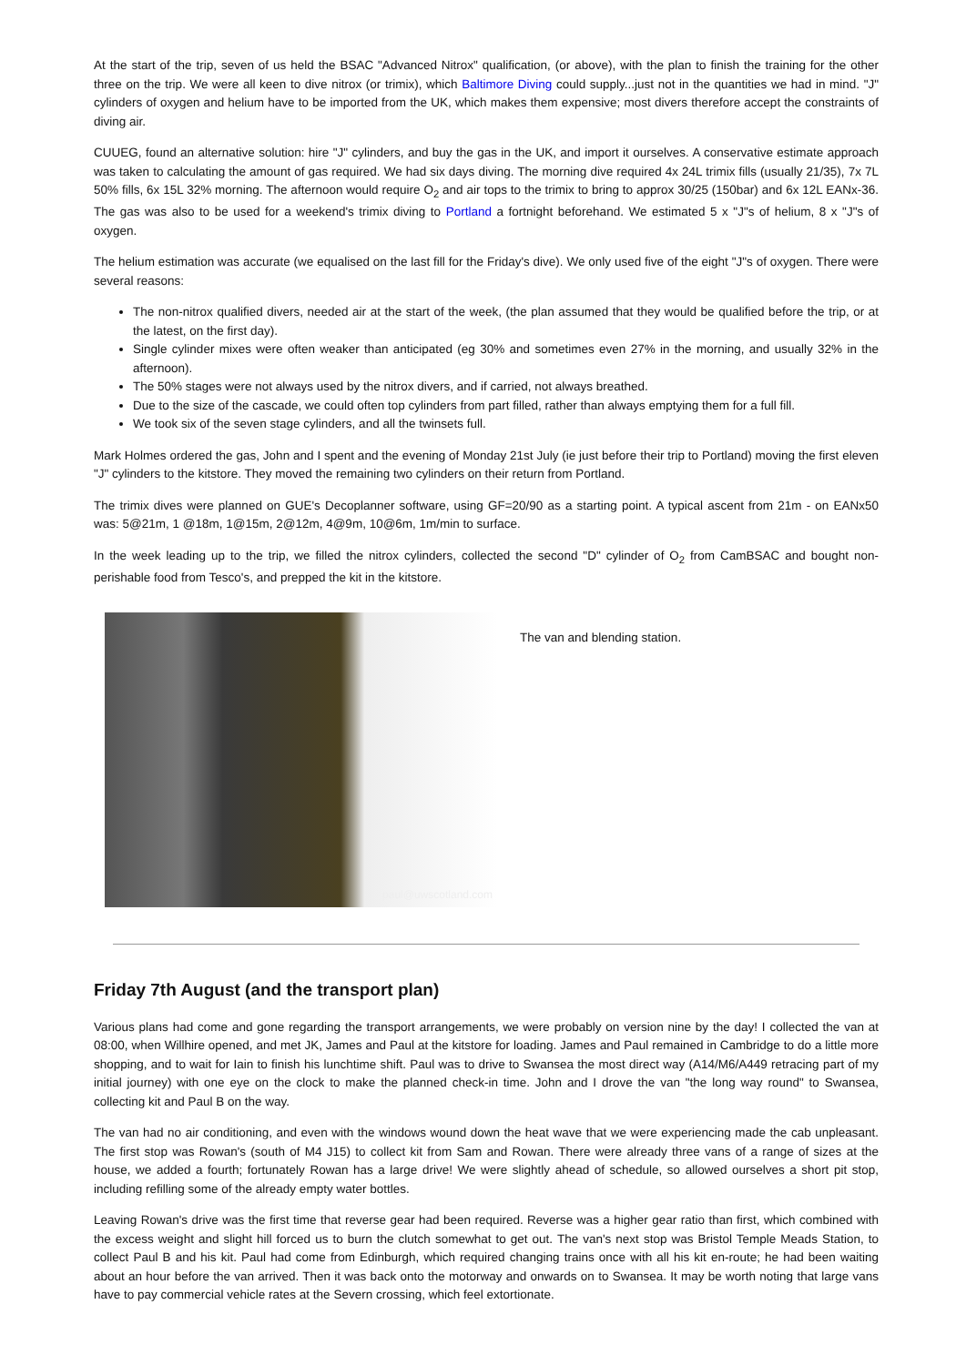At the start of the trip, seven of us held the BSAC "Advanced Nitrox" qualification, (or above), with the plan to finish the training for the other three on the trip. We were all keen to dive nitrox (or trimix), which Baltimore Diving could supply...just not in the quantities we had in mind. "J" cylinders of oxygen and helium have to be imported from the UK, which makes them expensive; most divers therefore accept the constraints of diving air.
CUUEG, found an alternative solution: hire "J" cylinders, and buy the gas in the UK, and import it ourselves. A conservative estimate approach was taken to calculating the amount of gas required. We had six days diving. The morning dive required 4x 24L trimix fills (usually 21/35), 7x 7L 50% fills, 6x 15L 32% morning. The afternoon would require O<sub>2</sub> and air tops to the trimix to bring to approx 30/25 (150bar) and 6x 12L EANx-36. The gas was also to be used for a weekend's trimix diving to Portland a fortnight beforehand. We estimated 5 x "J"s of helium, 8 x "J"s of oxygen.
The helium estimation was accurate (we equalised on the last fill for the Friday's dive). We only used five of the eight "J"s of oxygen. There were several reasons:
The non-nitrox qualified divers, needed air at the start of the week, (the plan assumed that they would be qualified before the trip, or at the latest, on the first day).
Single cylinder mixes were often weaker than anticipated (eg 30% and sometimes even 27% in the morning, and usually 32% in the afternoon).
The 50% stages were not always used by the nitrox divers, and if carried, not always breathed.
Due to the size of the cascade, we could often top cylinders from part filled, rather than always emptying them for a full fill.
We took six of the seven stage cylinders, and all the twinsets full.
Mark Holmes ordered the gas, John and I spent and the evening of Monday 21st July (ie just before their trip to Portland) moving the first eleven "J" cylinders to the kitstore. They moved the remaining two cylinders on their return from Portland.
The trimix dives were planned on GUE's Decoplanner software, using GF=20/90 as a starting point. A typical ascent from 21m - on EANx50 was: 5@21m, 1 @18m, 1@15m, 2@12m, 4@9m, 10@6m, 1m/min to surface.
In the week leading up to the trip, we filled the nitrox cylinders, collected the second "D" cylinder of O<sub>2</sub> from CamBSAC and bought non-perishable food from Tesco's, and prepped the kit in the kitstore.
paul@uwscotland.com
The van and blending station.
Friday 7th August (and the transport plan)
Various plans had come and gone regarding the transport arrangements, we were probably on version nine by the day! I collected the van at 08:00, when Willhire opened, and met JK, James and Paul at the kitstore for loading. James and Paul remained in Cambridge to do a little more shopping, and to wait for Iain to finish his lunchtime shift. Paul was to drive to Swansea the most direct way (A14/M6/A449 retracing part of my initial journey) with one eye on the clock to make the planned check-in time. John and I drove the van "the long way round" to Swansea, collecting kit and Paul B on the way.
The van had no air conditioning, and even with the windows wound down the heat wave that we were experiencing made the cab unpleasant. The first stop was Rowan's (south of M4 J15) to collect kit from Sam and Rowan. There were already three vans of a range of sizes at the house, we added a fourth; fortunately Rowan has a large drive! We were slightly ahead of schedule, so allowed ourselves a short pit stop, including refilling some of the already empty water bottles.
Leaving Rowan's drive was the first time that reverse gear had been required. Reverse was a higher gear ratio than first, which combined with the excess weight and slight hill forced us to burn the clutch somewhat to get out. The van's next stop was Bristol Temple Meads Station, to collect Paul B and his kit. Paul had come from Edinburgh, which required changing trains once with all his kit en-route; he had been waiting about an hour before the van arrived. Then it was back onto the motorway and onwards on to Swansea. It may be worth noting that large vans have to pay commercial vehicle rates at the Severn crossing, which feel extortionate.